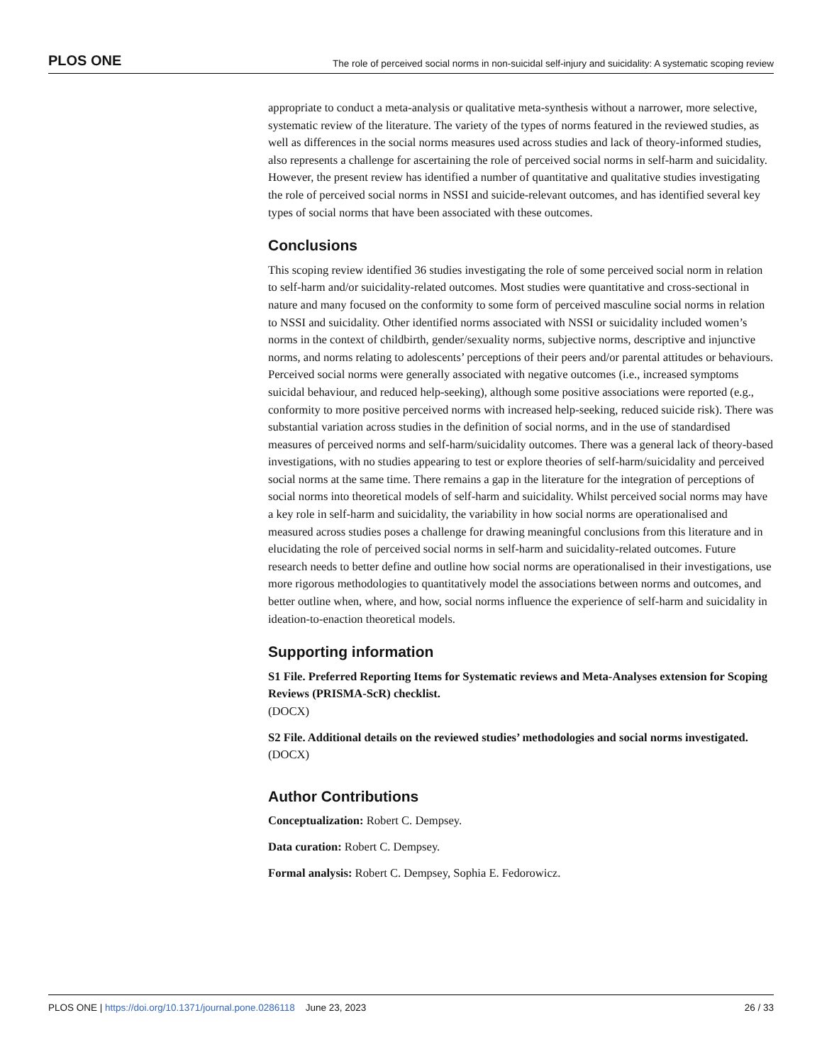PLOS ONE The role of perceived social norms in non-suicidal self-injury and suicidality: A systematic scoping review
appropriate to conduct a meta-analysis or qualitative meta-synthesis without a narrower, more selective, systematic review of the literature. The variety of the types of norms featured in the reviewed studies, as well as differences in the social norms measures used across studies and lack of theory-informed studies, also represents a challenge for ascertaining the role of perceived social norms in self-harm and suicidality. However, the present review has identified a number of quantitative and qualitative studies investigating the role of perceived social norms in NSSI and suicide-relevant outcomes, and has identified several key types of social norms that have been associated with these outcomes.
Conclusions
This scoping review identified 36 studies investigating the role of some perceived social norm in relation to self-harm and/or suicidality-related outcomes. Most studies were quantitative and cross-sectional in nature and many focused on the conformity to some form of perceived masculine social norms in relation to NSSI and suicidality. Other identified norms associated with NSSI or suicidality included women’s norms in the context of childbirth, gender/sexuality norms, subjective norms, descriptive and injunctive norms, and norms relating to adolescents’ perceptions of their peers and/or parental attitudes or behaviours. Perceived social norms were generally associated with negative outcomes (i.e., increased symptoms suicidal behaviour, and reduced help-seeking), although some positive associations were reported (e.g., conformity to more positive perceived norms with increased help-seeking, reduced suicide risk). There was substantial variation across studies in the definition of social norms, and in the use of standardised measures of perceived norms and self-harm/suicidality outcomes. There was a general lack of theory-based investigations, with no studies appearing to test or explore theories of self-harm/suicidality and perceived social norms at the same time. There remains a gap in the literature for the integration of perceptions of social norms into theoretical models of self-harm and suicidality. Whilst perceived social norms may have a key role in self-harm and suicidality, the variability in how social norms are operationalised and measured across studies poses a challenge for drawing meaningful conclusions from this literature and in elucidating the role of perceived social norms in self-harm and suicidality-related outcomes. Future research needs to better define and outline how social norms are operationalised in their investigations, use more rigorous methodologies to quantitatively model the associations between norms and outcomes, and better outline when, where, and how, social norms influence the experience of self-harm and suicidality in ideation-to-enaction theoretical models.
Supporting information
S1 File. Preferred Reporting Items for Systematic reviews and Meta-Analyses extension for Scoping Reviews (PRISMA-ScR) checklist.
(DOCX)
S2 File. Additional details on the reviewed studies’ methodologies and social norms investigated.
(DOCX)
Author Contributions
Conceptualization: Robert C. Dempsey.
Data curation: Robert C. Dempsey.
Formal analysis: Robert C. Dempsey, Sophia E. Fedorowicz.
PLOS ONE | https://doi.org/10.1371/journal.pone.0286118 June 23, 2023 26 / 33